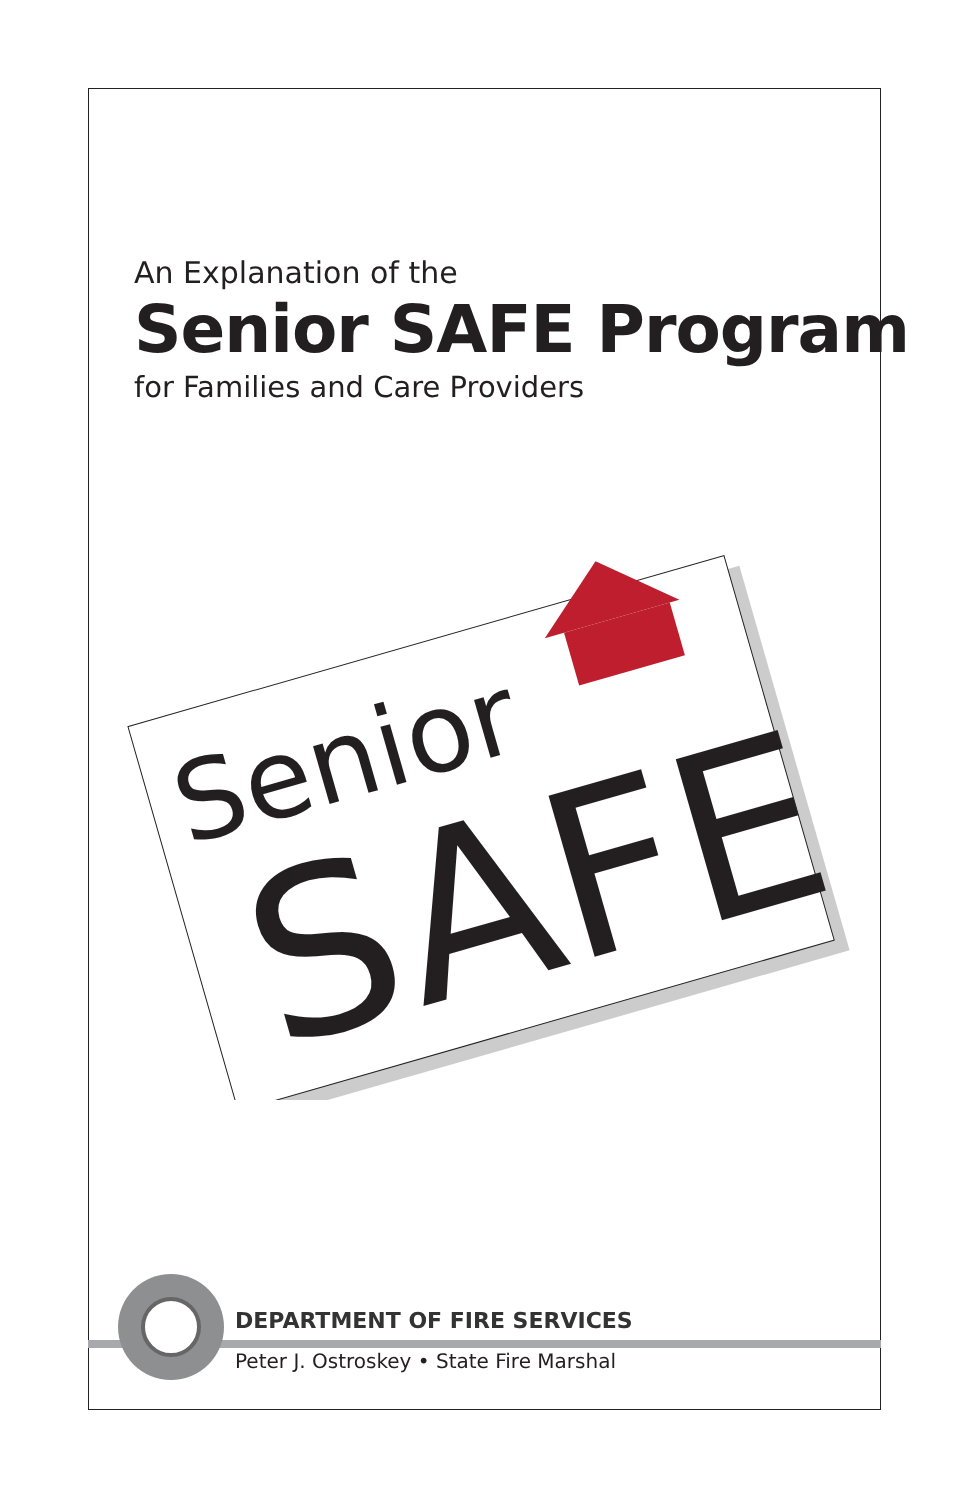An Explanation of the
Senior SAFE Program
for Families and Care Providers
Senior
SAFE
DEPARTMENT OF FIRE SERVICES
Peter J. Ostroskey • State Fire Marshal